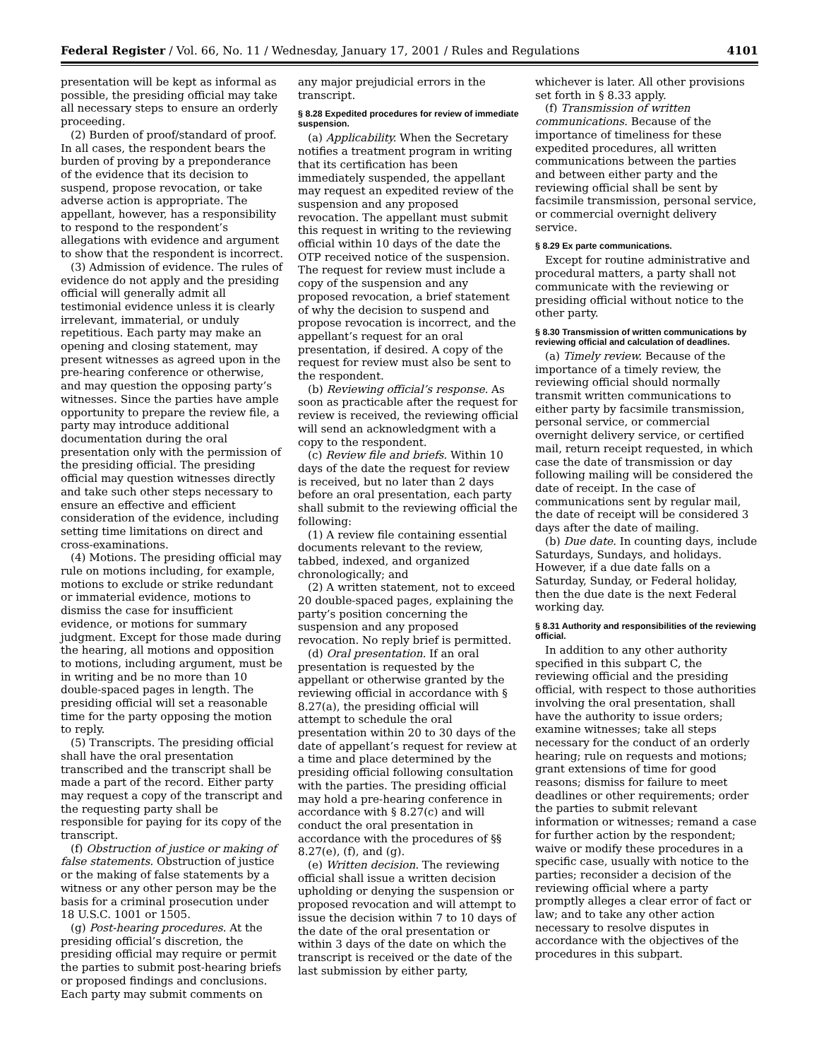Federal Register / Vol. 66, No. 11 / Wednesday, January 17, 2001 / Rules and Regulations 4101
presentation will be kept as informal as possible, the presiding official may take all necessary steps to ensure an orderly proceeding.
(2) Burden of proof/standard of proof. In all cases, the respondent bears the burden of proving by a preponderance of the evidence that its decision to suspend, propose revocation, or take adverse action is appropriate. The appellant, however, has a responsibility to respond to the respondent’s allegations with evidence and argument to show that the respondent is incorrect.
(3) Admission of evidence. The rules of evidence do not apply and the presiding official will generally admit all testimonial evidence unless it is clearly irrelevant, immaterial, or unduly repetitious. Each party may make an opening and closing statement, may present witnesses as agreed upon in the pre-hearing conference or otherwise, and may question the opposing party’s witnesses. Since the parties have ample opportunity to prepare the review file, a party may introduce additional documentation during the oral presentation only with the permission of the presiding official. The presiding official may question witnesses directly and take such other steps necessary to ensure an effective and efficient consideration of the evidence, including setting time limitations on direct and cross-examinations.
(4) Motions. The presiding official may rule on motions including, for example, motions to exclude or strike redundant or immaterial evidence, motions to dismiss the case for insufficient evidence, or motions for summary judgment. Except for those made during the hearing, all motions and opposition to motions, including argument, must be in writing and be no more than 10 double-spaced pages in length. The presiding official will set a reasonable time for the party opposing the motion to reply.
(5) Transcripts. The presiding official shall have the oral presentation transcribed and the transcript shall be made a part of the record. Either party may request a copy of the transcript and the requesting party shall be responsible for paying for its copy of the transcript.
(f) Obstruction of justice or making of false statements. Obstruction of justice or the making of false statements by a witness or any other person may be the basis for a criminal prosecution under 18 U.S.C. 1001 or 1505.
(g) Post-hearing procedures. At the presiding official’s discretion, the presiding official may require or permit the parties to submit post-hearing briefs or proposed findings and conclusions. Each party may submit comments on
any major prejudicial errors in the transcript.
§ 8.28 Expedited procedures for review of immediate suspension.
(a) Applicability. When the Secretary notifies a treatment program in writing that its certification has been immediately suspended, the appellant may request an expedited review of the suspension and any proposed revocation. The appellant must submit this request in writing to the reviewing official within 10 days of the date the OTP received notice of the suspension. The request for review must include a copy of the suspension and any proposed revocation, a brief statement of why the decision to suspend and propose revocation is incorrect, and the appellant’s request for an oral presentation, if desired. A copy of the request for review must also be sent to the respondent.
(b) Reviewing official’s response. As soon as practicable after the request for review is received, the reviewing official will send an acknowledgment with a copy to the respondent.
(c) Review file and briefs. Within 10 days of the date the request for review is received, but no later than 2 days before an oral presentation, each party shall submit to the reviewing official the following:
(1) A review file containing essential documents relevant to the review, tabbed, indexed, and organized chronologically; and
(2) A written statement, not to exceed 20 double-spaced pages, explaining the party’s position concerning the suspension and any proposed revocation. No reply brief is permitted.
(d) Oral presentation. If an oral presentation is requested by the appellant or otherwise granted by the reviewing official in accordance with § 8.27(a), the presiding official will attempt to schedule the oral presentation within 20 to 30 days of the date of appellant’s request for review at a time and place determined by the presiding official following consultation with the parties. The presiding official may hold a pre-hearing conference in accordance with § 8.27(c) and will conduct the oral presentation in accordance with the procedures of §§ 8.27(e), (f), and (g).
(e) Written decision. The reviewing official shall issue a written decision upholding or denying the suspension or proposed revocation and will attempt to issue the decision within 7 to 10 days of the date of the oral presentation or within 3 days of the date on which the transcript is received or the date of the last submission by either party,
whichever is later. All other provisions set forth in § 8.33 apply.
(f) Transmission of written communications. Because of the importance of timeliness for these expedited procedures, all written communications between the parties and between either party and the reviewing official shall be sent by facsimile transmission, personal service, or commercial overnight delivery service.
§ 8.29 Ex parte communications.
Except for routine administrative and procedural matters, a party shall not communicate with the reviewing or presiding official without notice to the other party.
§ 8.30 Transmission of written communications by reviewing official and calculation of deadlines.
(a) Timely review. Because of the importance of a timely review, the reviewing official should normally transmit written communications to either party by facsimile transmission, personal service, or commercial overnight delivery service, or certified mail, return receipt requested, in which case the date of transmission or day following mailing will be considered the date of receipt. In the case of communications sent by regular mail, the date of receipt will be considered 3 days after the date of mailing.
(b) Due date. In counting days, include Saturdays, Sundays, and holidays. However, if a due date falls on a Saturday, Sunday, or Federal holiday, then the due date is the next Federal working day.
§ 8.31 Authority and responsibilities of the reviewing official.
In addition to any other authority specified in this subpart C, the reviewing official and the presiding official, with respect to those authorities involving the oral presentation, shall have the authority to issue orders; examine witnesses; take all steps necessary for the conduct of an orderly hearing; rule on requests and motions; grant extensions of time for good reasons; dismiss for failure to meet deadlines or other requirements; order the parties to submit relevant information or witnesses; remand a case for further action by the respondent; waive or modify these procedures in a specific case, usually with notice to the parties; reconsider a decision of the reviewing official where a party promptly alleges a clear error of fact or law; and to take any other action necessary to resolve disputes in accordance with the objectives of the procedures in this subpart.